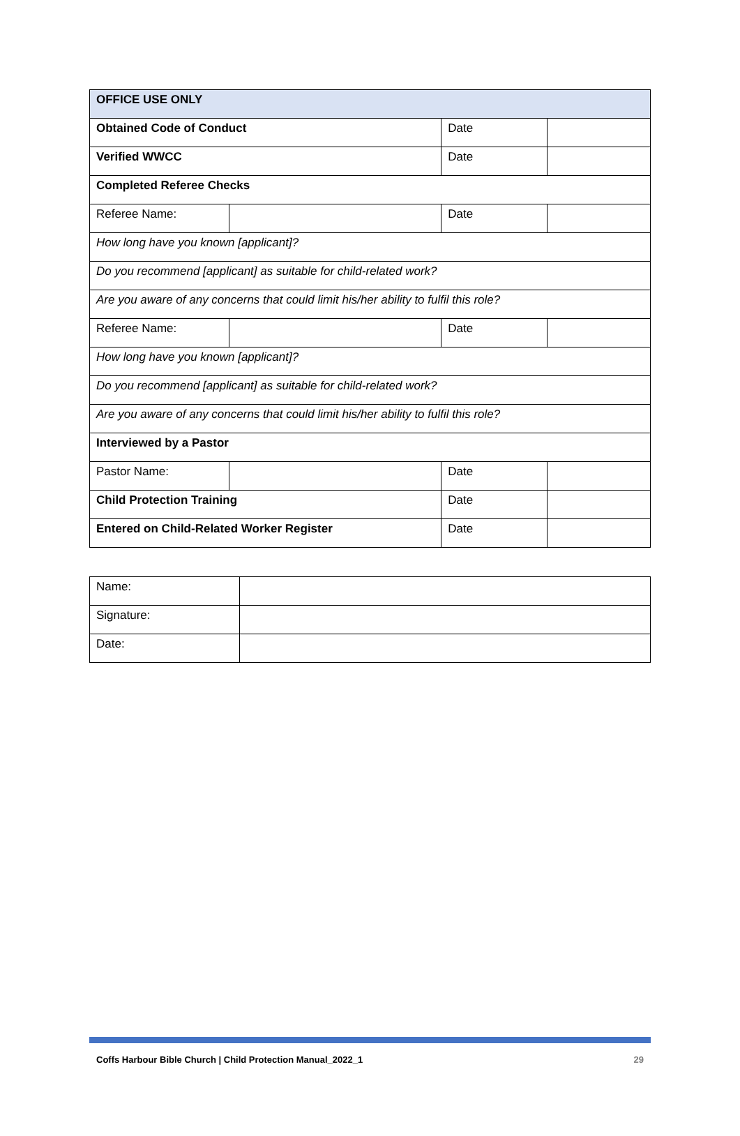| OFFICE USE ONLY | | | |
| Obtained Code of Conduct | | Date | |
| Verified WWCC | | Date | |
| Completed Referee Checks | | | |
| Referee Name: | | Date | |
| How long have you known [applicant]? | | | |
| Do you recommend [applicant] as suitable for child-related work? | | | |
| Are you aware of any concerns that could limit his/her ability to fulfil this role? | | | |
| Referee Name: | | Date | |
| How long have you known [applicant]? | | | |
| Do you recommend [applicant] as suitable for child-related work? | | | |
| Are you aware of any concerns that could limit his/her ability to fulfil this role? | | | |
| Interviewed by a Pastor | | | |
| Pastor Name: | | Date | |
| Child Protection Training | | Date | |
| Entered on Child-Related Worker Register | | Date | |
| Name: | |
| Signature: | |
| Date: | |
Coffs Harbour Bible Church | Child Protection Manual_2022_1 29